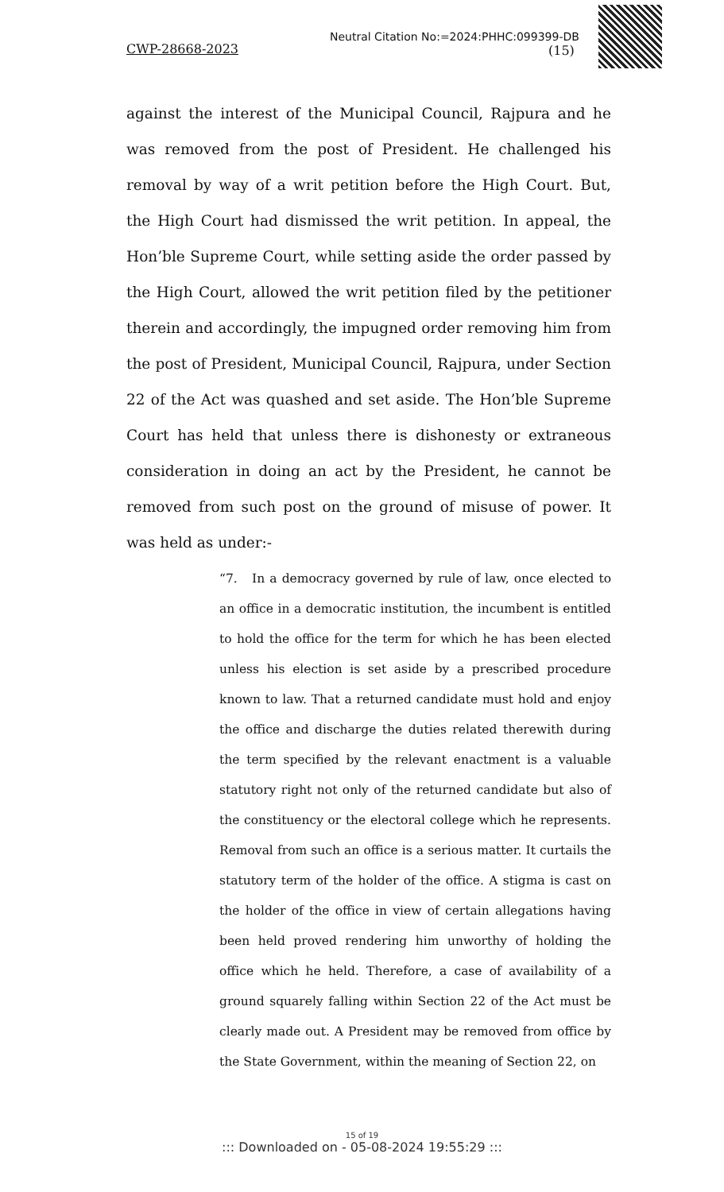Neutral Citation No:=2024:PHHC:099399-DB
CWP-28668-2023 (15)
against the interest of the Municipal Council, Rajpura and he was removed from the post of President. He challenged his removal by way of a writ petition before the High Court. But, the High Court had dismissed the writ petition. In appeal, the Hon’ble Supreme Court, while setting aside the order passed by the High Court, allowed the writ petition filed by the petitioner therein and accordingly, the impugned order removing him from the post of President, Municipal Council, Rajpura, under Section 22 of the Act was quashed and set aside. The Hon’ble Supreme Court has held that unless there is dishonesty or extraneous consideration in doing an act by the President, he cannot be removed from such post on the ground of misuse of power. It was held as under:-
“7. In a democracy governed by rule of law, once elected to an office in a democratic institution, the incumbent is entitled to hold the office for the term for which he has been elected unless his election is set aside by a prescribed procedure known to law. That a returned candidate must hold and enjoy the office and discharge the duties related therewith during the term specified by the relevant enactment is a valuable statutory right not only of the returned candidate but also of the constituency or the electoral college which he represents. Removal from such an office is a serious matter. It curtails the statutory term of the holder of the office. A stigma is cast on the holder of the office in view of certain allegations having been held proved rendering him unworthy of holding the office which he held. Therefore, a case of availability of a ground squarely falling within Section 22 of the Act must be clearly made out. A President may be removed from office by the State Government, within the meaning of Section 22, on
15 of 19
::: Downloaded on - 05-08-2024 19:55:29 :::